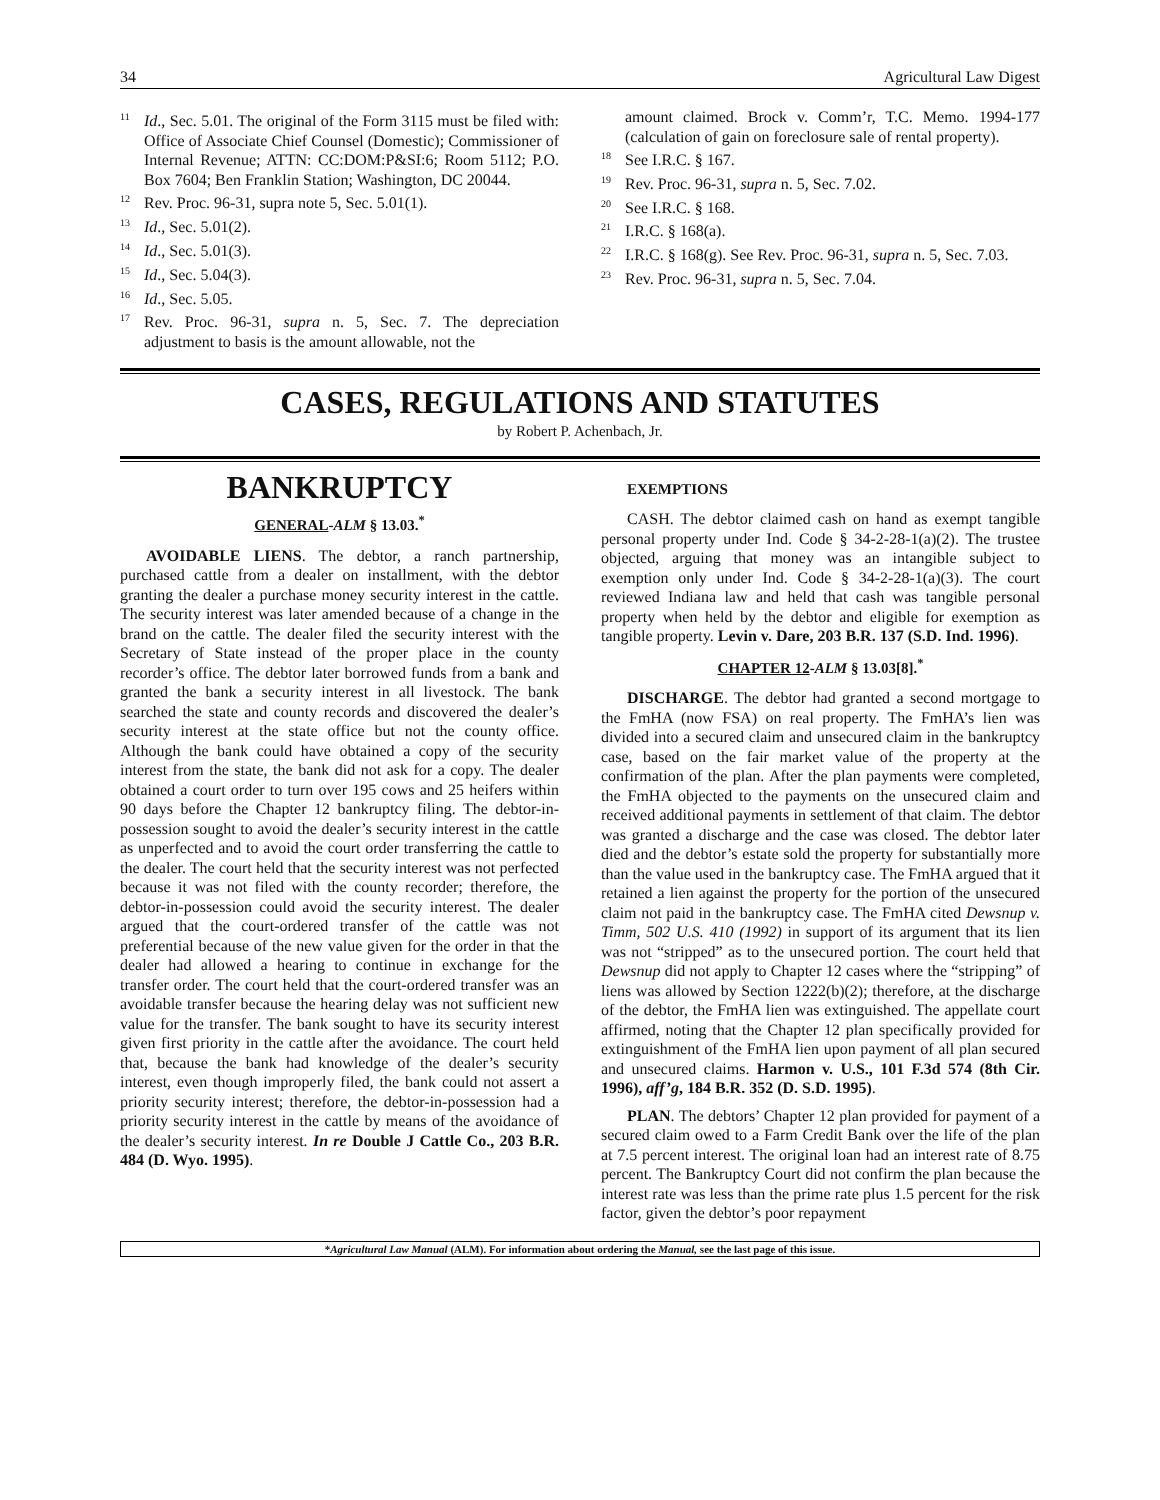34 Agricultural Law Digest
<sup>11</sup> Id., Sec. 5.01. The original of the Form 3115 must be filed with: Office of Associate Chief Counsel (Domestic); Commissioner of Internal Revenue; ATTN: CC:DOM:P&SI:6; Room 5112; P.O. Box 7604; Ben Franklin Station; Washington, DC 20044.
<sup>12</sup> Rev. Proc. 96-31, supra note 5, Sec. 5.01(1).
<sup>13</sup> Id., Sec. 5.01(2).
<sup>14</sup> Id., Sec. 5.01(3).
<sup>15</sup> Id., Sec. 5.04(3).
<sup>16</sup> Id., Sec. 5.05.
<sup>17</sup> Rev. Proc. 96-31, supra n. 5, Sec. 7. The depreciation adjustment to basis is the amount allowable, not the
amount claimed. Brock v. Comm’r, T.C. Memo. 1994-177 (calculation of gain on foreclosure sale of rental property).
<sup>18</sup> See I.R.C. § 167.
<sup>19</sup> Rev. Proc. 96-31, supra n. 5, Sec. 7.02.
<sup>20</sup> See I.R.C. § 168.
<sup>21</sup> I.R.C. § 168(a).
<sup>22</sup> I.R.C. § 168(g). See Rev. Proc. 96-31, supra n. 5, Sec. 7.03.
<sup>23</sup> Rev. Proc. 96-31, supra n. 5, Sec. 7.04.
CASES, REGULATIONS AND STATUTES
by Robert P. Achenbach, Jr.
BANKRUPTCY
GENERAL-ALM § 13.03.<sup>*</sup>
AVOIDABLE LIENS. The debtor, a ranch partnership, purchased cattle from a dealer on installment, with the debtor granting the dealer a purchase money security interest in the cattle. The security interest was later amended because of a change in the brand on the cattle. The dealer filed the security interest with the Secretary of State instead of the proper place in the county recorder’s office. The debtor later borrowed funds from a bank and granted the bank a security interest in all livestock. The bank searched the state and county records and discovered the dealer’s security interest at the state office but not the county office. Although the bank could have obtained a copy of the security interest from the state, the bank did not ask for a copy. The dealer obtained a court order to turn over 195 cows and 25 heifers within 90 days before the Chapter 12 bankruptcy filing. The debtor-in-possession sought to avoid the dealer’s security interest in the cattle as unperfected and to avoid the court order transferring the cattle to the dealer. The court held that the security interest was not perfected because it was not filed with the county recorder; therefore, the debtor-in-possession could avoid the security interest. The dealer argued that the court-ordered transfer of the cattle was not preferential because of the new value given for the order in that the dealer had allowed a hearing to continue in exchange for the transfer order. The court held that the court-ordered transfer was an avoidable transfer because the hearing delay was not sufficient new value for the transfer. The bank sought to have its security interest given first priority in the cattle after the avoidance. The court held that, because the bank had knowledge of the dealer’s security interest, even though improperly filed, the bank could not assert a priority security interest; therefore, the debtor-in-possession had a priority security interest in the cattle by means of the avoidance of the dealer’s security interest. In re Double J Cattle Co., 203 B.R. 484 (D. Wyo. 1995).
EXEMPTIONS
CASH. The debtor claimed cash on hand as exempt tangible personal property under Ind. Code § 34-2-28-1(a)(2). The trustee objected, arguing that money was an intangible subject to exemption only under Ind. Code § 34-2-28-1(a)(3). The court reviewed Indiana law and held that cash was tangible personal property when held by the debtor and eligible for exemption as tangible property. Levin v. Dare, 203 B.R. 137 (S.D. Ind. 1996).
CHAPTER 12-ALM § 13.03[8].<sup>*</sup>
DISCHARGE. The debtor had granted a second mortgage to the FmHA (now FSA) on real property. The FmHA’s lien was divided into a secured claim and unsecured claim in the bankruptcy case, based on the fair market value of the property at the confirmation of the plan. After the plan payments were completed, the FmHA objected to the payments on the unsecured claim and received additional payments in settlement of that claim. The debtor was granted a discharge and the case was closed. The debtor later died and the debtor’s estate sold the property for substantially more than the value used in the bankruptcy case. The FmHA argued that it retained a lien against the property for the portion of the unsecured claim not paid in the bankruptcy case. The FmHA cited Dewsnup v. Timm, 502 U.S. 410 (1992) in support of its argument that its lien was not “stripped” as to the unsecured portion. The court held that Dewsnup did not apply to Chapter 12 cases where the “stripping” of liens was allowed by Section 1222(b)(2); therefore, at the discharge of the debtor, the FmHA lien was extinguished. The appellate court affirmed, noting that the Chapter 12 plan specifically provided for extinguishment of the FmHA lien upon payment of all plan secured and unsecured claims. Harmon v. U.S., 101 F.3d 574 (8th Cir. 1996), aff’g, 184 B.R. 352 (D. S.D. 1995).
PLAN. The debtors’ Chapter 12 plan provided for payment of a secured claim owed to a Farm Credit Bank over the life of the plan at 7.5 percent interest. The original loan had an interest rate of 8.75 percent. The Bankruptcy Court did not confirm the plan because the interest rate was less than the prime rate plus 1.5 percent for the risk factor, given the debtor’s poor repayment
*Agricultural Law Manual (ALM). For information about ordering the Manual, see the last page of this issue.